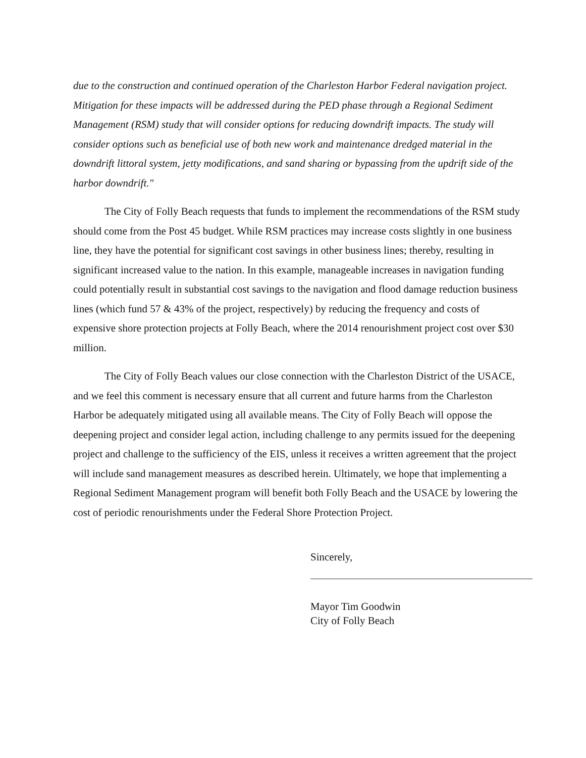due to the construction and continued operation of the Charleston Harbor Federal navigation project. Mitigation for these impacts will be addressed during the PED phase through a Regional Sediment Management (RSM) study that will consider options for reducing downdrift impacts. The study will consider options such as beneficial use of both new work and maintenance dredged material in the downdrift littoral system, jetty modifications, and sand sharing or bypassing from the updrift side of the harbor downdrift."
The City of Folly Beach requests that funds to implement the recommendations of the RSM study should come from the Post 45 budget. While RSM practices may increase costs slightly in one business line, they have the potential for significant cost savings in other business lines; thereby, resulting in significant increased value to the nation. In this example, manageable increases in navigation funding could potentially result in substantial cost savings to the navigation and flood damage reduction business lines (which fund 57 & 43% of the project, respectively) by reducing the frequency and costs of expensive shore protection projects at Folly Beach, where the 2014 renourishment project cost over $30 million.
The City of Folly Beach values our close connection with the Charleston District of the USACE, and we feel this comment is necessary ensure that all current and future harms from the Charleston Harbor be adequately mitigated using all available means. The City of Folly Beach will oppose the deepening project and consider legal action, including challenge to any permits issued for the deepening project and challenge to the sufficiency of the EIS, unless it receives a written agreement that the project will include sand management measures as described herein. Ultimately, we hope that implementing a Regional Sediment Management program will benefit both Folly Beach and the USACE by lowering the cost of periodic renourishments under the Federal Shore Protection Project.
Sincerely,
Mayor Tim Goodwin
City of Folly Beach